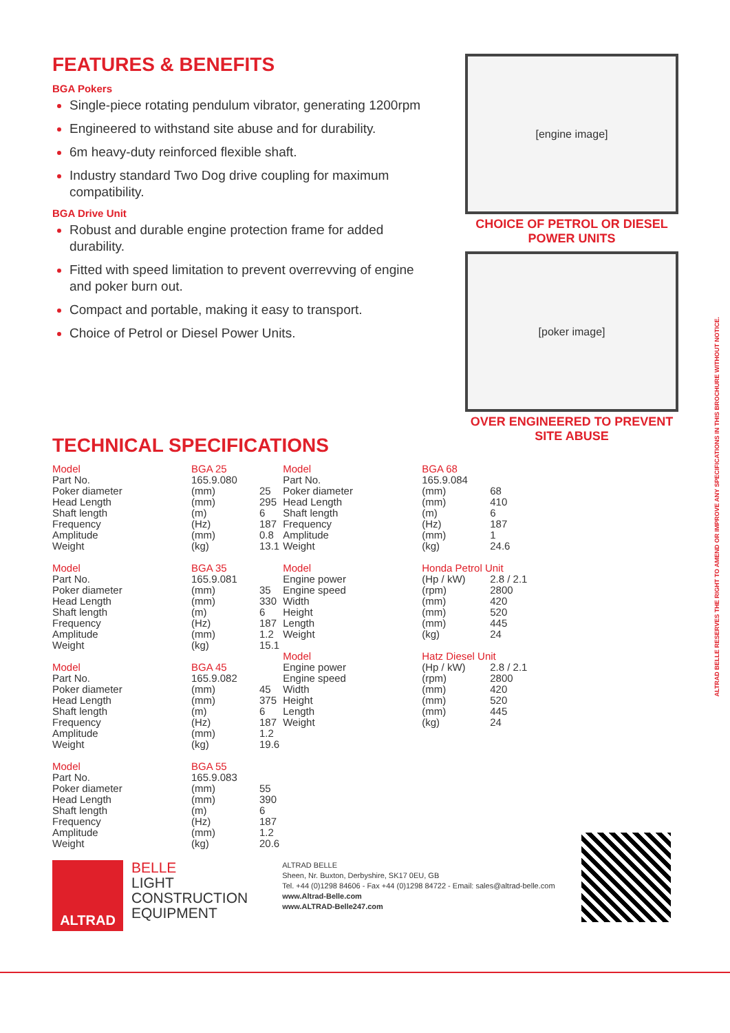FEATURES & BENEFITS
BGA Pokers
Single-piece rotating pendulum vibrator, generating 1200rpm
Engineered to withstand site abuse and for durability.
6m heavy-duty reinforced flexible shaft.
Industry standard Two Dog drive coupling for maximum compatibility.
BGA Drive Unit
Robust and durable engine protection frame for added durability.
Fitted with speed limitation to prevent overrevving of engine and poker burn out.
Compact and portable, making it easy to transport.
Choice of Petrol or Diesel Power Units.
TECHNICAL SPECIFICATIONS
[engine image]
CHOICE OF PETROL OR DIESEL POWER UNITS
[poker image]
OVER ENGINEERED TO PREVENT SITE ABUSE
ALTRAD BELLE RESERVES THE RIGHT TO AMEND OR IMPROVE ANY SPECIFICATIONS IN THIS BROCHURE WITHOUT NOTICE.
| Model | BGA 25 | |
| Part No. | 165.9.080 | |
| Poker diameter | (mm) | 25 |
| Head Length | (mm) | 295 |
| Shaft length | (m) | 6 |
| Frequency | (Hz) | 187 |
| Amplitude | (mm) | 0.8 |
| Weight | (kg) | 13.1 |
| Model | BGA 35 | |
| Part No. | 165.9.081 | |
| Poker diameter | (mm) | 35 |
| Head Length | (mm) | 330 |
| Shaft length | (m) | 6 |
| Frequency | (Hz) | 187 |
| Amplitude | (mm) | 1.2 |
| Weight | (kg) | 15.1 |
| Model | BGA 45 | |
| Part No. | 165.9.082 | |
| Poker diameter | (mm) | 45 |
| Head Length | (mm) | 375 |
| Shaft length | (m) | 6 |
| Frequency | (Hz) | 187 |
| Amplitude | (mm) | 1.2 |
| Weight | (kg) | 19.6 |
| Model | BGA 55 | |
| Part No. | 165.9.083 | |
| Poker diameter | (mm) | 55 |
| Head Length | (mm) | 390 |
| Shaft length | (m) | 6 |
| Frequency | (Hz) | 187 |
| Amplitude | (mm) | 1.2 |
| Weight | (kg) | 20.6 |
| Model | BGA 68 | |
| Part No. | 165.9.084 | |
| Poker diameter | (mm) | 68 |
| Head Length | (mm) | 410 |
| Shaft length | (m) | 6 |
| Frequency | (Hz) | 187 |
| Amplitude | (mm) | 1 |
| Weight | (kg) | 24.6 |
| Model | Honda Petrol Unit | |
| Engine power | (Hp / kW) | 2.8 / 2.1 |
| Engine speed | (rpm) | 2800 |
| Width | (mm) | 420 |
| Height | (mm) | 520 |
| Length | (mm) | 445 |
| Weight | (kg) | 24 |
| Model | Hatz Diesel Unit | |
| Engine power | (Hp / kW) | 2.8 / 2.1 |
| Engine speed | (rpm) | 2800 |
| Width | (mm) | 420 |
| Height | (mm) | 520 |
| Length | (mm) | 445 |
| Weight | (kg) | 24 |
ALTRAD
BELLE
LIGHT
CONSTRUCTION
EQUIPMENT
ALTRAD BELLE
Sheen, Nr. Buxton, Derbyshire, SK17 0EU, GB
Tel. +44 (0)1298 84606 - Fax +44 (0)1298 84722 - Email: sales@altrad-belle.com
www.Altrad-Belle.com
www.ALTRAD-Belle247.com